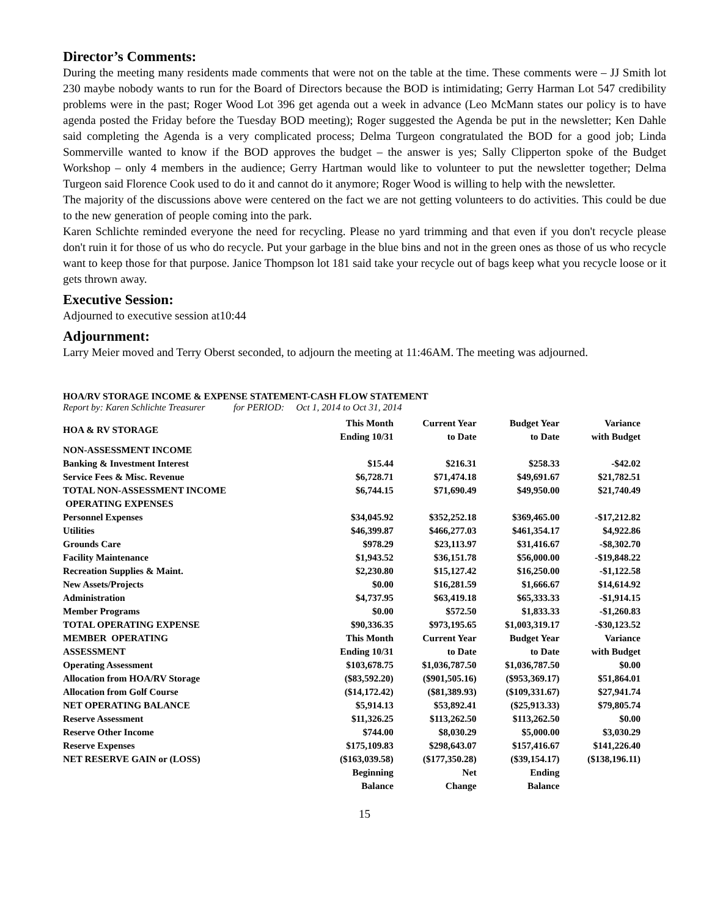Director’s Comments:
During the meeting many residents made comments that were not on the table at the time. These comments were – JJ Smith lot 230 maybe nobody wants to run for the Board of Directors because the BOD is intimidating; Gerry Harman Lot 547 credibility problems were in the past; Roger Wood Lot 396 get agenda out a week in advance (Leo McMann states our policy is to have agenda posted the Friday before the Tuesday BOD meeting); Roger suggested the Agenda be put in the newsletter; Ken Dahle said completing the Agenda is a very complicated process; Delma Turgeon congratulated the BOD for a good job; Linda Sommerville wanted to know if the BOD approves the budget – the answer is yes; Sally Clipperton spoke of the Budget Workshop – only 4 members in the audience; Gerry Hartman would like to volunteer to put the newsletter together; Delma Turgeon said Florence Cook used to do it and cannot do it anymore; Roger Wood is willing to help with the newsletter.
The majority of the discussions above were centered on the fact we are not getting volunteers to do activities. This could be due to the new generation of people coming into the park.
Karen Schlichte reminded everyone the need for recycling. Please no yard trimming and that even if you don't recycle please don't ruin it for those of us who do recycle. Put your garbage in the blue bins and not in the green ones as those of us who recycle want to keep those for that purpose. Janice Thompson lot 181 said take your recycle out of bags keep what you recycle loose or it gets thrown away.
Executive Session:
Adjourned to executive session at10:44
Adjournment:
Larry Meier moved and Terry Oberst seconded, to adjourn the meeting at 11:46AM. The meeting was adjourned.
HOA/RV STORAGE INCOME & EXPENSE STATEMENT-CASH FLOW STATEMENT
Report by: Karen Schlichte Treasurer for PERIOD: Oct 1, 2014 to Oct 31, 2014
| HOA & RV STORAGE | This Month Ending 10/31 | Current Year to Date | Budget Year to Date | Variance with Budget |
| NON-ASSESSMENT INCOME | | | | |
| Banking & Investment Interest | $15.44 | $216.31 | $258.33 | -$42.02 |
| Service Fees & Misc. Revenue | $6,728.71 | $71,474.18 | $49,691.67 | $21,782.51 |
| TOTAL NON-ASSESSMENT INCOME | $6,744.15 | $71,690.49 | $49,950.00 | $21,740.49 |
| OPERATING EXPENSES | | | | |
| Personnel Expenses | $34,045.92 | $352,252.18 | $369,465.00 | -$17,212.82 |
| Utilities | $46,399.87 | $466,277.03 | $461,354.17 | $4,922.86 |
| Grounds Care | $978.29 | $23,113.97 | $31,416.67 | -$8,302.70 |
| Facility Maintenance | $1,943.52 | $36,151.78 | $56,000.00 | -$19,848.22 |
| Recreation Supplies & Maint. | $2,230.80 | $15,127.42 | $16,250.00 | -$1,122.58 |
| New Assets/Projects | $0.00 | $16,281.59 | $1,666.67 | $14,614.92 |
| Administration | $4,737.95 | $63,419.18 | $65,333.33 | -$1,914.15 |
| Member Programs | $0.00 | $572.50 | $1,833.33 | -$1,260.83 |
| TOTAL OPERATING EXPENSE | $90,336.35 | $973,195.65 | $1,003,319.17 | -$30,123.52 |
| MEMBER OPERATING | This Month | Current Year | Budget Year | Variance |
| ASSESSMENT | Ending 10/31 | to Date | to Date | with Budget |
| Operating Assessment | $103,678.75 | $1,036,787.50 | $1,036,787.50 | $0.00 |
| Allocation from HOA/RV Storage | ($83,592.20) | ($901,505.16) | ($953,369.17) | $51,864.01 |
| Allocation from Golf Course | ($14,172.42) | ($81,389.93) | ($109,331.67) | $27,941.74 |
| NET OPERATING BALANCE | $5,914.13 | $53,892.41 | ($25,913.33) | $79,805.74 |
| Reserve Assessment | $11,326.25 | $113,262.50 | $113,262.50 | $0.00 |
| Reserve Other Income | $744.00 | $8,030.29 | $5,000.00 | $3,030.29 |
| Reserve Expenses | $175,109.83 | $298,643.07 | $157,416.67 | $141,226.40 |
| NET RESERVE GAIN or (LOSS) | ($163,039.58) | ($177,350.28) | ($39,154.17) | ($138,196.11) |
| | Beginning Balance | Net Change | Ending Balance | |
15